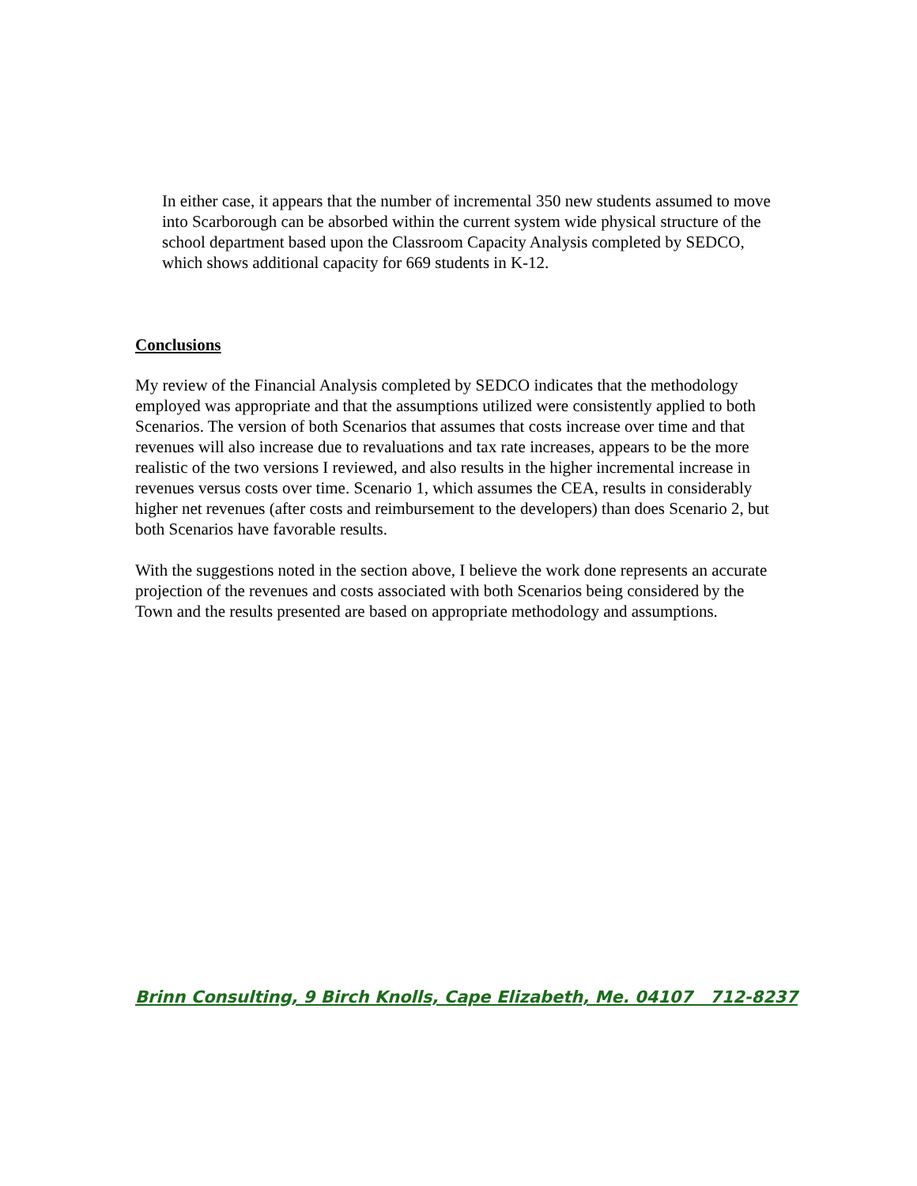In either case, it appears that the number of incremental 350 new students assumed to move into Scarborough can be absorbed within the current system wide physical structure of the school department based upon the Classroom Capacity Analysis completed by SEDCO, which shows additional capacity for 669 students in K-12.
Conclusions
My review of the Financial Analysis completed by SEDCO indicates that the methodology employed was appropriate and that the assumptions utilized were consistently applied to both Scenarios. The version of both Scenarios that assumes that costs increase over time and that revenues will also increase due to revaluations and tax rate increases, appears to be the more realistic of the two versions I reviewed, and also results in the higher incremental increase in revenues versus costs over time. Scenario 1, which assumes the CEA, results in considerably higher net revenues (after costs and reimbursement to the developers) than does Scenario 2, but both Scenarios have favorable results.
With the suggestions noted in the section above, I believe the work done represents an accurate projection of the revenues and costs associated with both Scenarios being considered by the Town and the results presented are based on appropriate methodology and assumptions.
Brinn Consulting, 9 Birch Knolls, Cape Elizabeth, Me. 04107 712-8237